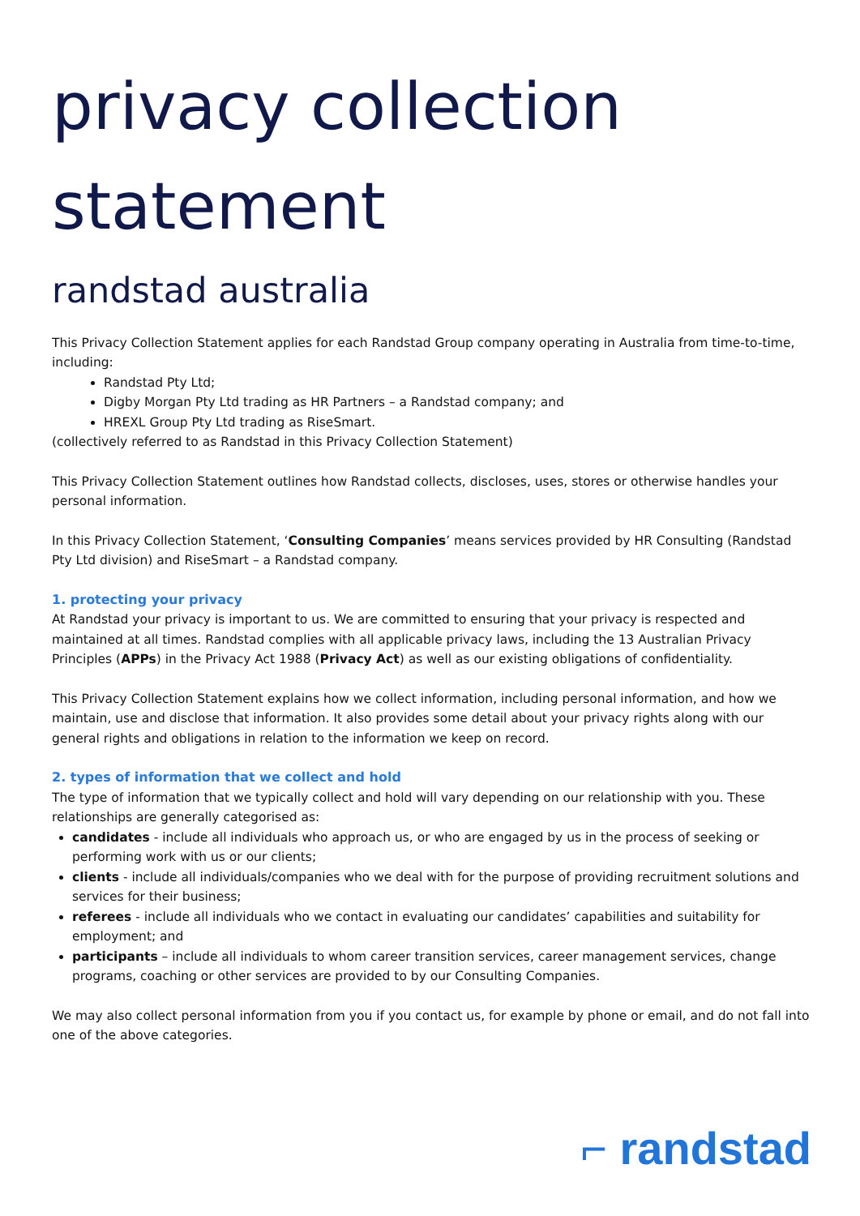privacy collection
statement
randstad australia
This Privacy Collection Statement applies for each Randstad Group company operating in Australia from time-to-time, including:
Randstad Pty Ltd;
Digby Morgan Pty Ltd trading as HR Partners – a Randstad company; and
HREXL Group Pty Ltd trading as RiseSmart.
(collectively referred to as Randstad in this Privacy Collection Statement)
This Privacy Collection Statement outlines how Randstad collects, discloses, uses, stores or otherwise handles your personal information.
In this Privacy Collection Statement, ‘Consulting Companies’ means services provided by HR Consulting (Randstad Pty Ltd division) and RiseSmart – a Randstad company.
1. protecting your privacy
At Randstad your privacy is important to us. We are committed to ensuring that your privacy is respected and maintained at all times. Randstad complies with all applicable privacy laws, including the 13 Australian Privacy Principles (APPs) in the Privacy Act 1988 (Privacy Act) as well as our existing obligations of confidentiality.
This Privacy Collection Statement explains how we collect information, including personal information, and how we maintain, use and disclose that information. It also provides some detail about your privacy rights along with our general rights and obligations in relation to the information we keep on record.
2. types of information that we collect and hold
The type of information that we typically collect and hold will vary depending on our relationship with you. These relationships are generally categorised as:
candidates - include all individuals who approach us, or who are engaged by us in the process of seeking or performing work with us or our clients;
clients - include all individuals/companies who we deal with for the purpose of providing recruitment solutions and services for their business;
referees - include all individuals who we contact in evaluating our candidates’ capabilities and suitability for employment; and
participants – include all individuals to whom career transition services, career management services, change programs, coaching or other services are provided to by our Consulting Companies.
We may also collect personal information from you if you contact us, for example by phone or email, and do not fall into one of the above categories.
⌐ randstad